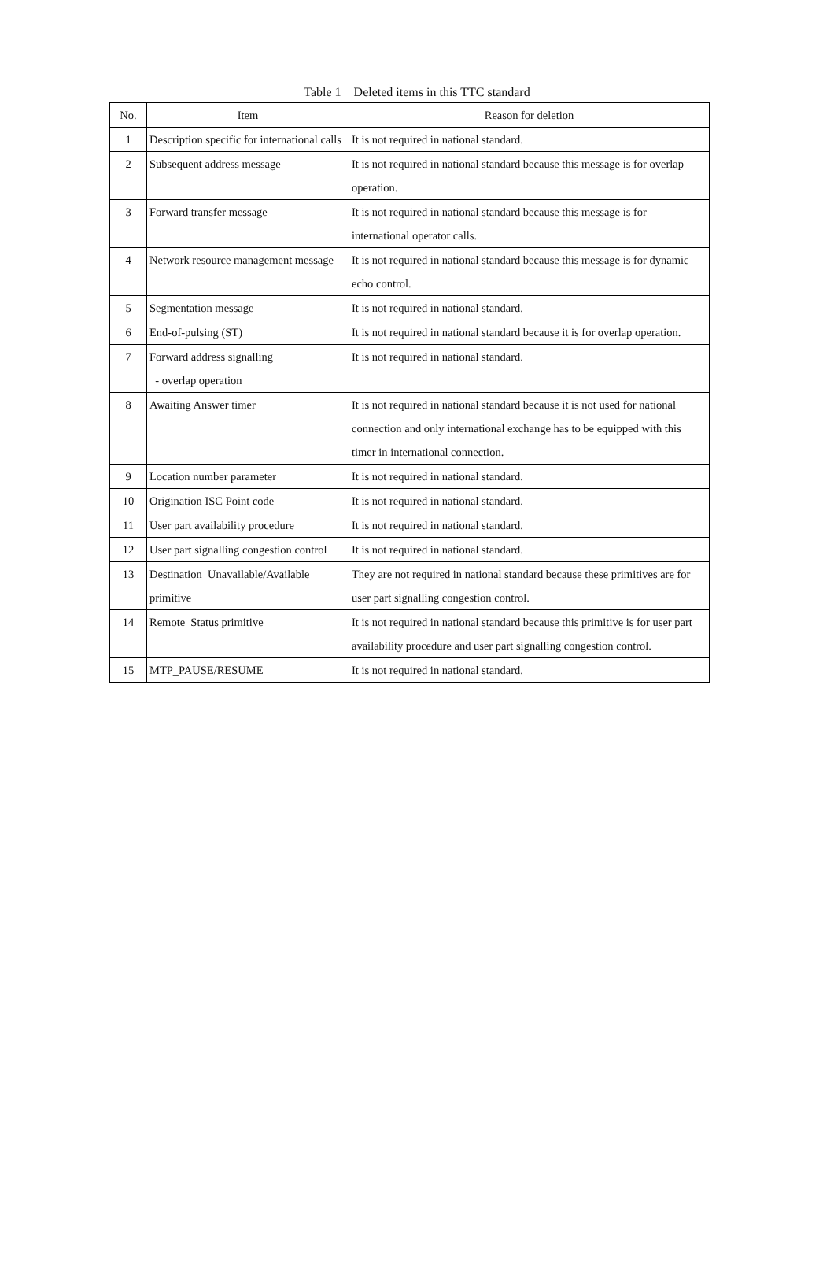Table 1 Deleted items in this TTC standard
| No. | Item | Reason for deletion |
| --- | --- | --- |
| 1 | Description specific for international calls | It is not required in national standard. |
| 2 | Subsequent address message | It is not required in national standard because this message is for overlap operation. |
| 3 | Forward transfer message | It is not required in national standard because this message is for international operator calls. |
| 4 | Network resource management message | It is not required in national standard because this message is for dynamic echo control. |
| 5 | Segmentation message | It is not required in national standard. |
| 6 | End-of-pulsing (ST) | It is not required in national standard because it is for overlap operation. |
| 7 | Forward address signalling - overlap operation | It is not required in national standard. |
| 8 | Awaiting Answer timer | It is not required in national standard because it is not used for national connection and only international exchange has to be equipped with this timer in international connection. |
| 9 | Location number parameter | It is not required in national standard. |
| 10 | Origination ISC Point code | It is not required in national standard. |
| 11 | User part availability procedure | It is not required in national standard. |
| 12 | User part signalling congestion control | It is not required in national standard. |
| 13 | Destination_Unavailable/Available primitive | They are not required in national standard because these primitives are for user part signalling congestion control. |
| 14 | Remote_Status primitive | It is not required in national standard because this primitive is for user part availability procedure and user part signalling congestion control. |
| 15 | MTP_PAUSE/RESUME | It is not required in national standard. |